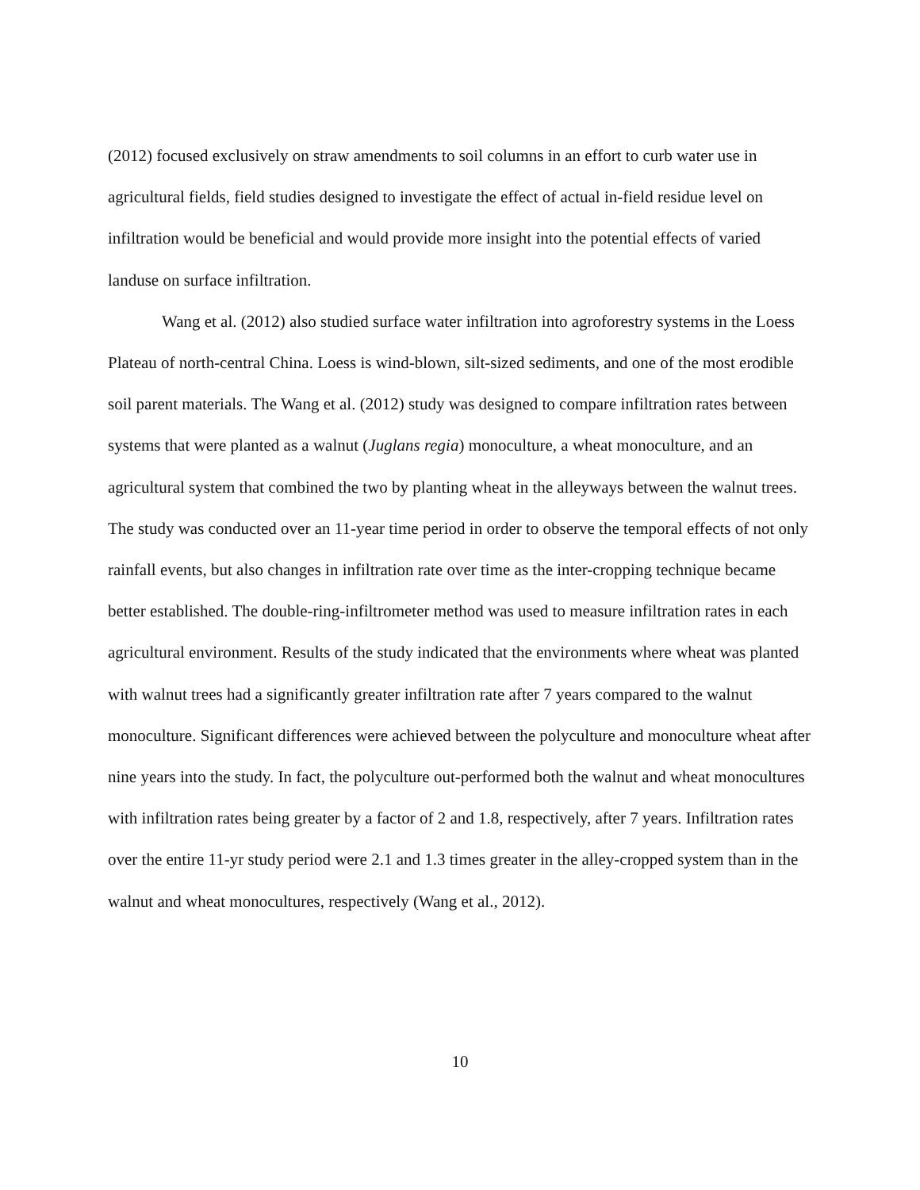(2012) focused exclusively on straw amendments to soil columns in an effort to curb water use in agricultural fields, field studies designed to investigate the effect of actual in-field residue level on infiltration would be beneficial and would provide more insight into the potential effects of varied landuse on surface infiltration.
Wang et al. (2012) also studied surface water infiltration into agroforestry systems in the Loess Plateau of north-central China. Loess is wind-blown, silt-sized sediments, and one of the most erodible soil parent materials. The Wang et al. (2012) study was designed to compare infiltration rates between systems that were planted as a walnut (Juglans regia) monoculture, a wheat monoculture, and an agricultural system that combined the two by planting wheat in the alleyways between the walnut trees. The study was conducted over an 11-year time period in order to observe the temporal effects of not only rainfall events, but also changes in infiltration rate over time as the inter-cropping technique became better established. The double-ring-infiltrometer method was used to measure infiltration rates in each agricultural environment. Results of the study indicated that the environments where wheat was planted with walnut trees had a significantly greater infiltration rate after 7 years compared to the walnut monoculture. Significant differences were achieved between the polyculture and monoculture wheat after nine years into the study. In fact, the polyculture out-performed both the walnut and wheat monocultures with infiltration rates being greater by a factor of 2 and 1.8, respectively, after 7 years. Infiltration rates over the entire 11-yr study period were 2.1 and 1.3 times greater in the alley-cropped system than in the walnut and wheat monocultures, respectively (Wang et al., 2012).
10